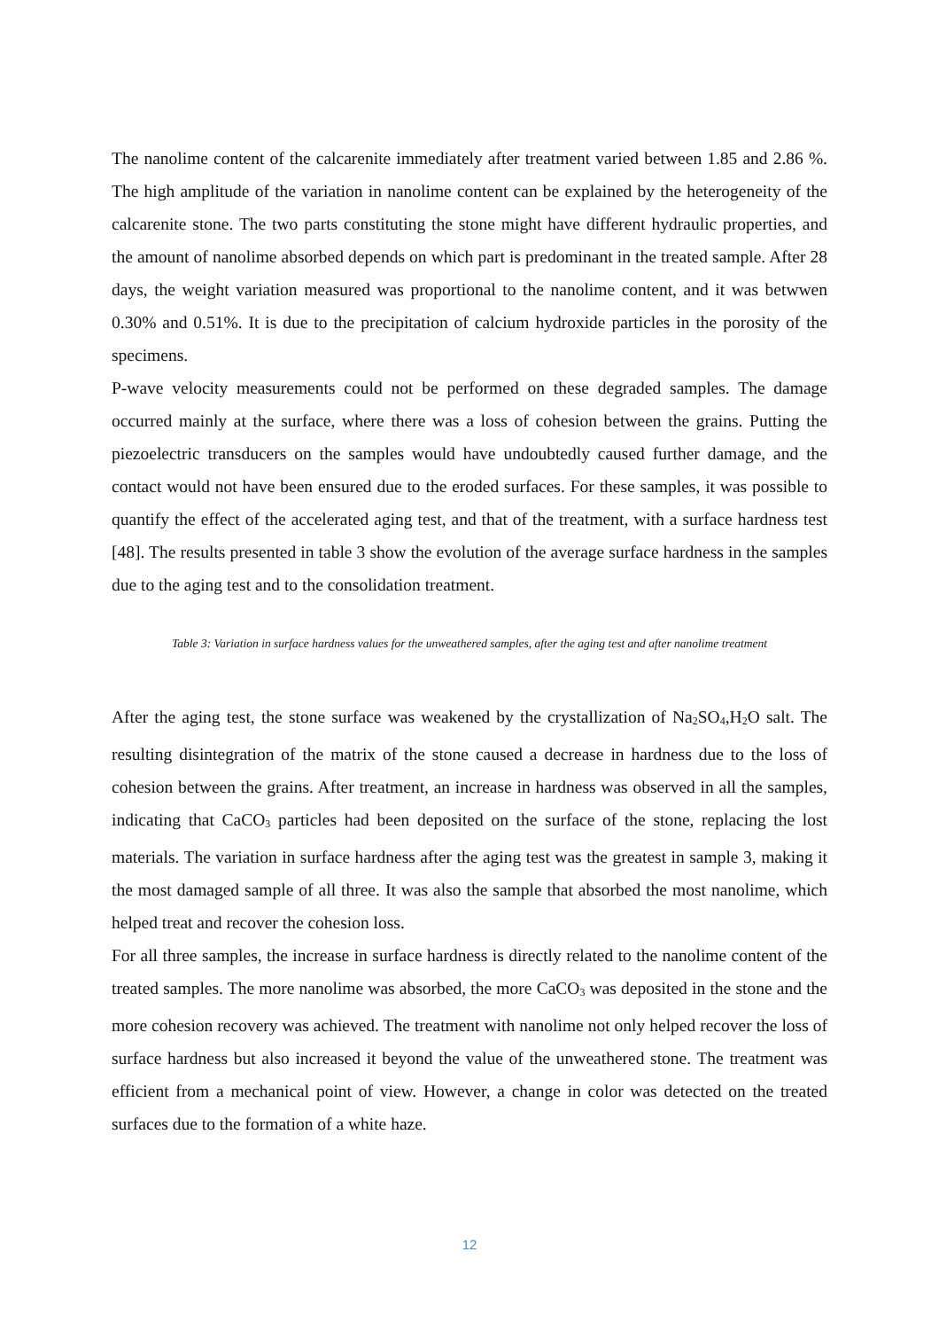The nanolime content of the calcarenite immediately after treatment varied between 1.85 and 2.86 %. The high amplitude of the variation in nanolime content can be explained by the heterogeneity of the calcarenite stone. The two parts constituting the stone might have different hydraulic properties, and the amount of nanolime absorbed depends on which part is predominant in the treated sample. After 28 days, the weight variation measured was proportional to the nanolime content, and it was betwwen 0.30% and 0.51%. It is due to the precipitation of calcium hydroxide particles in the porosity of the specimens.
P-wave velocity measurements could not be performed on these degraded samples. The damage occurred mainly at the surface, where there was a loss of cohesion between the grains. Putting the piezoelectric transducers on the samples would have undoubtedly caused further damage, and the contact would not have been ensured due to the eroded surfaces. For these samples, it was possible to quantify the effect of the accelerated aging test, and that of the treatment, with a surface hardness test [48]. The results presented in table 3 show the evolution of the average surface hardness in the samples due to the aging test and to the consolidation treatment.
Table 3: Variation in surface hardness values for the unweathered samples, after the aging test and after nanolime treatment
After the aging test, the stone surface was weakened by the crystallization of Na<sub>2</sub>SO<sub>4</sub>,H<sub>2</sub>O salt. The resulting disintegration of the matrix of the stone caused a decrease in hardness due to the loss of cohesion between the grains. After treatment, an increase in hardness was observed in all the samples, indicating that CaCO<sub>3</sub> particles had been deposited on the surface of the stone, replacing the lost materials. The variation in surface hardness after the aging test was the greatest in sample 3, making it the most damaged sample of all three. It was also the sample that absorbed the most nanolime, which helped treat and recover the cohesion loss.
For all three samples, the increase in surface hardness is directly related to the nanolime content of the treated samples. The more nanolime was absorbed, the more CaCO<sub>3</sub> was deposited in the stone and the more cohesion recovery was achieved. The treatment with nanolime not only helped recover the loss of surface hardness but also increased it beyond the value of the unweathered stone. The treatment was efficient from a mechanical point of view. However, a change in color was detected on the treated surfaces due to the formation of a white haze.
12